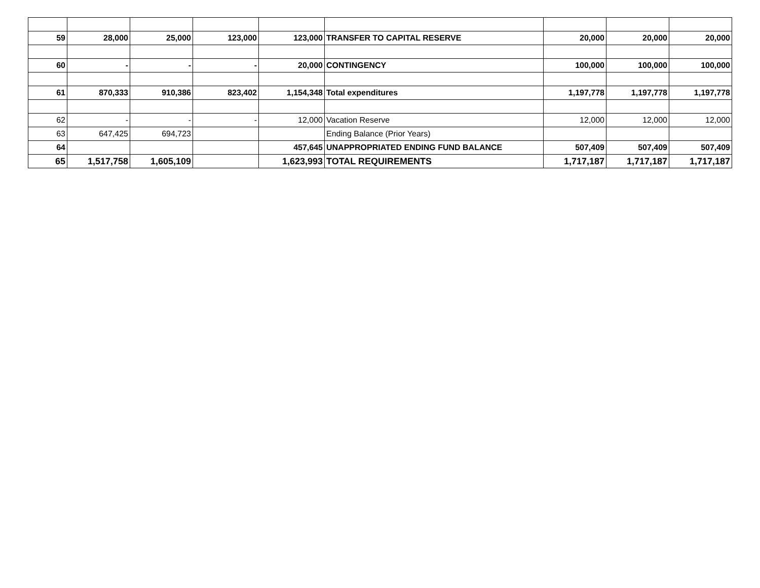| 59 | 28,000 | 25,000 | 123,000 | 123,000 | TRANSFER TO CAPITAL RESERVE | 20,000 | 20,000 | 20,000 |
| 60 | - | - | - | 20,000 | CONTINGENCY | 100,000 | 100,000 | 100,000 |
| 61 | 870,333 | 910,386 | 823,402 | 1,154,348 | Total expenditures | 1,197,778 | 1,197,778 | 1,197,778 |
| 62 | - | - | - | 12,000 | Vacation Reserve | 12,000 | 12,000 | 12,000 |
| 63 | 647,425 | 694,723 | | | Ending Balance (Prior Years) | | | |
| 64 | | | | 457,645 | UNAPPROPRIATED ENDING FUND BALANCE | 507,409 | 507,409 | 507,409 |
| 65 | 1,517,758 | 1,605,109 | | 1,623,993 | TOTAL REQUIREMENTS | 1,717,187 | 1,717,187 | 1,717,187 |